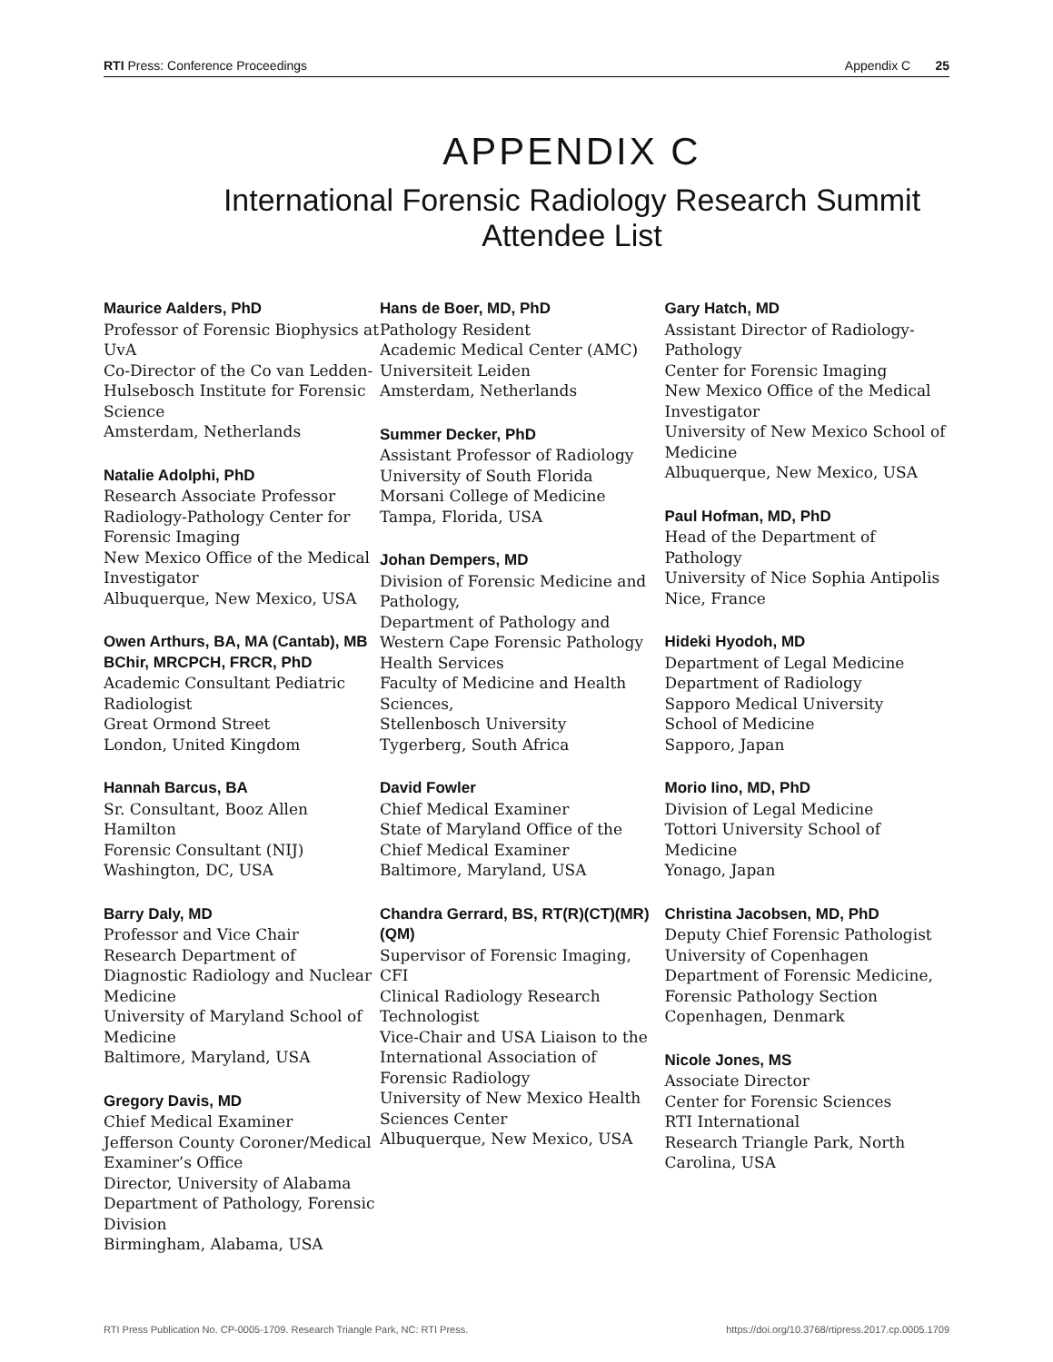RTI Press: Conference Proceedings Appendix C 25
APPENDIX C
International Forensic Radiology Research Summit Attendee List
Maurice Aalders, PhD
Professor of Forensic Biophysics at UvA
Co-Director of the Co van Ledden-Hulsebosch Institute for Forensic Science
Amsterdam, Netherlands
Natalie Adolphi, PhD
Research Associate Professor
Radiology-Pathology Center for Forensic Imaging
New Mexico Office of the Medical Investigator
Albuquerque, New Mexico, USA
Owen Arthurs, BA, MA (Cantab), MB BChir, MRCPCH, FRCR, PhD
Academic Consultant Pediatric Radiologist
Great Ormond Street
London, United Kingdom
Hannah Barcus, BA
Sr. Consultant, Booz Allen Hamilton
Forensic Consultant (NIJ)
Washington, DC, USA
Barry Daly, MD
Professor and Vice Chair
Research Department of Diagnostic Radiology and Nuclear Medicine
University of Maryland School of Medicine
Baltimore, Maryland, USA
Gregory Davis, MD
Chief Medical Examiner
Jefferson County Coroner/Medical Examiner’s Office
Director, University of Alabama Department of Pathology, Forensic Division
Birmingham, Alabama, USA
Hans de Boer, MD, PhD
Pathology Resident
Academic Medical Center (AMC)
Universiteit Leiden
Amsterdam, Netherlands
Summer Decker, PhD
Assistant Professor of Radiology
University of South Florida
Morsani College of Medicine
Tampa, Florida, USA
Johan Dempers, MD
Division of Forensic Medicine and Pathology,
Department of Pathology and Western Cape Forensic Pathology Health Services
Faculty of Medicine and Health Sciences,
Stellenbosch University
Tygerberg, South Africa
David Fowler
Chief Medical Examiner
State of Maryland Office of the Chief Medical Examiner
Baltimore, Maryland, USA
Chandra Gerrard, BS, RT(R)(CT)(MR)(QM)
Supervisor of Forensic Imaging, CFI
Clinical Radiology Research Technologist
Vice-Chair and USA Liaison to the International Association of Forensic Radiology
University of New Mexico Health Sciences Center
Albuquerque, New Mexico, USA
Gary Hatch, MD
Assistant Director of Radiology-Pathology
Center for Forensic Imaging
New Mexico Office of the Medical Investigator
University of New Mexico School of Medicine
Albuquerque, New Mexico, USA
Paul Hofman, MD, PhD
Head of the Department of Pathology
University of Nice Sophia Antipolis
Nice, France
Hideki Hyodoh, MD
Department of Legal Medicine
Department of Radiology
Sapporo Medical University
School of Medicine
Sapporo, Japan
Morio Iino, MD, PhD
Division of Legal Medicine
Tottori University School of Medicine
Yonago, Japan
Christina Jacobsen, MD, PhD
Deputy Chief Forensic Pathologist
University of Copenhagen
Department of Forensic Medicine, Forensic Pathology Section
Copenhagen, Denmark
Nicole Jones, MS
Associate Director
Center for Forensic Sciences
RTI International
Research Triangle Park, North Carolina, USA
RTI Press Publication No. CP-0005-1709. Research Triangle Park, NC: RTI Press. https://doi.org/10.3768/rtipress.2017.cp.0005.1709